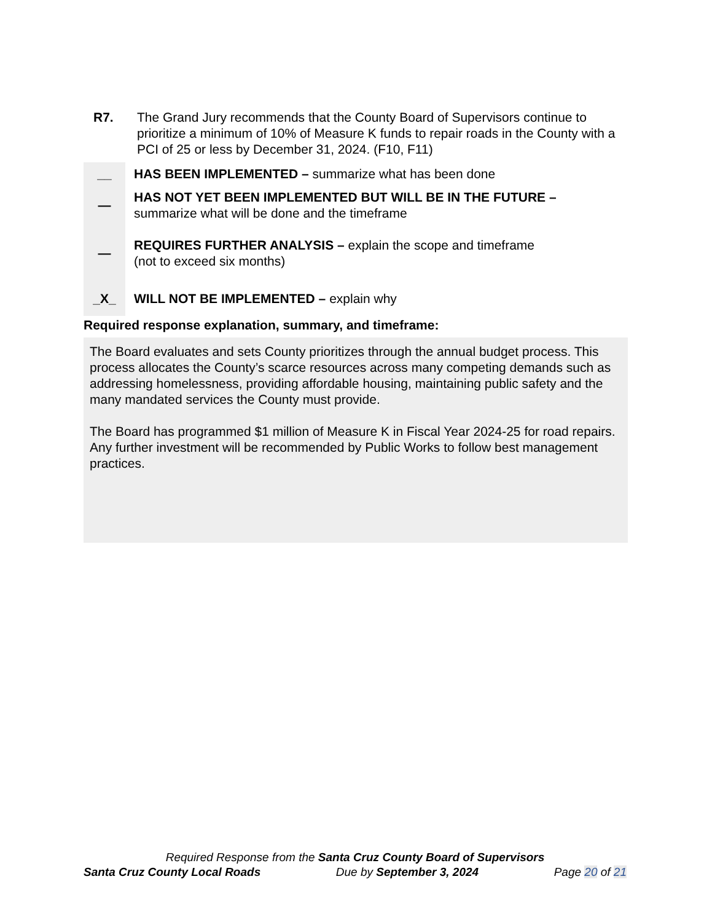R7. The Grand Jury recommends that the County Board of Supervisors continue to prioritize a minimum of 10% of Measure K funds to repair roads in the County with a PCI of 25 or less by December 31, 2024. (F10, F11)
| __ | HAS BEEN IMPLEMENTED – summarize what has been done |
| — | HAS NOT YET BEEN IMPLEMENTED BUT WILL BE IN THE FUTURE – summarize what will be done and the timeframe |
| — | REQUIRES FURTHER ANALYSIS – explain the scope and timeframe (not to exceed six months) |
| _X_ | WILL NOT BE IMPLEMENTED – explain why |
Required response explanation, summary, and timeframe:
The Board evaluates and sets County prioritizes through the annual budget process. This process allocates the County’s scarce resources across many competing demands such as addressing homelessness, providing affordable housing, maintaining public safety and the many mandated services the County must provide.
The Board has programmed $1 million of Measure K in Fiscal Year 2024-25 for road repairs. Any further investment will be recommended by Public Works to follow best management practices.
Required Response from the Santa Cruz County Board of Supervisors
Santa Cruz County Local Roads Due by September 3, 2024 Page 20 of 21